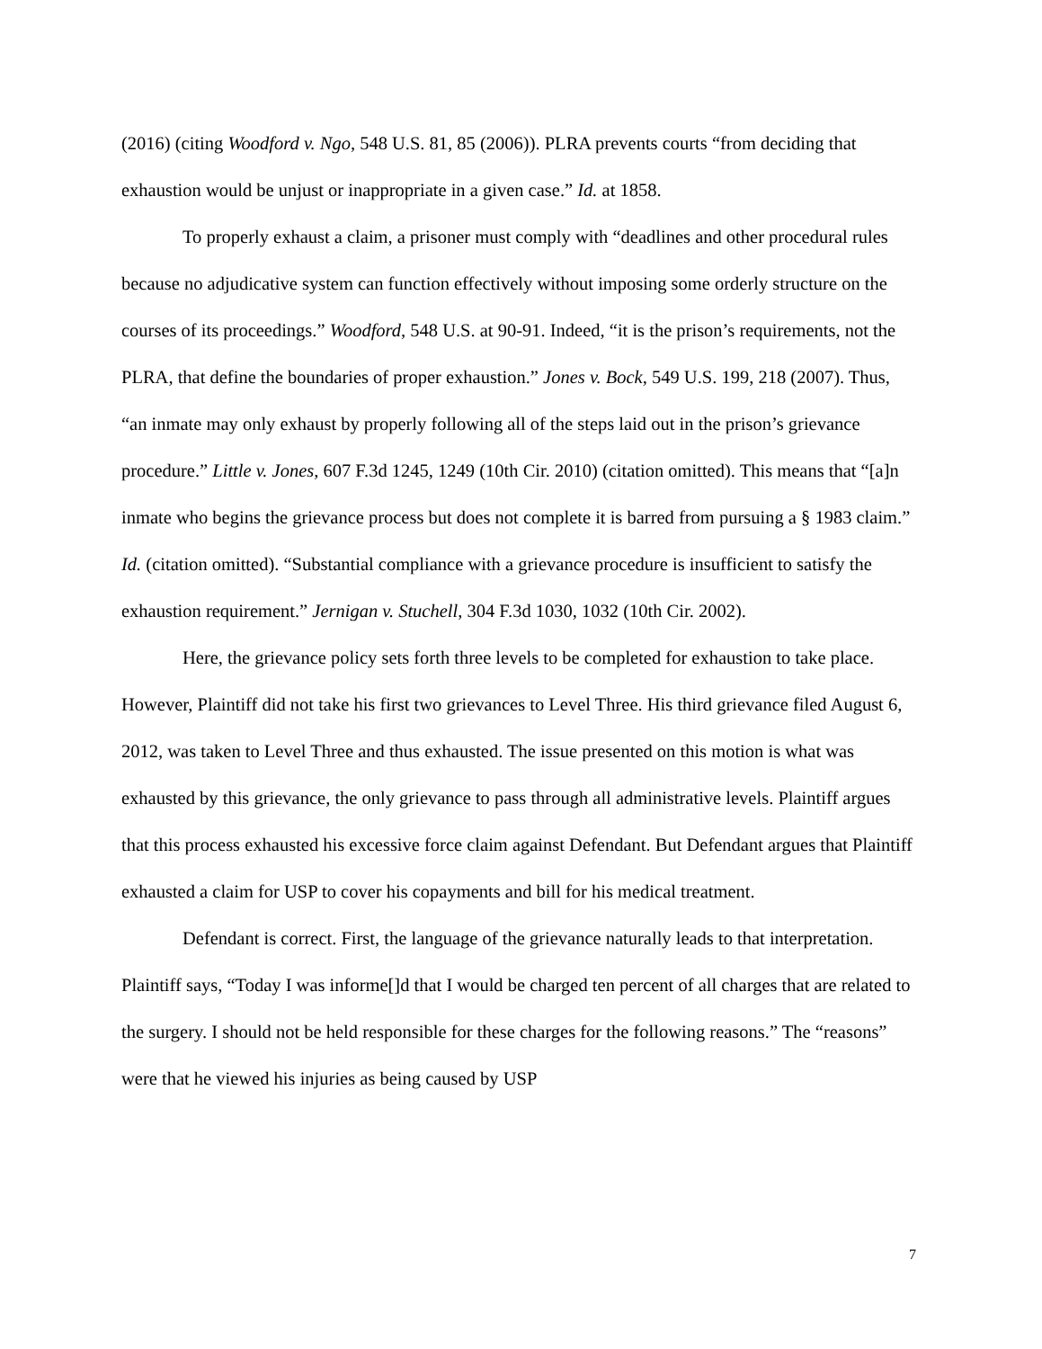(2016) (citing Woodford v. Ngo, 548 U.S. 81, 85 (2006)). PLRA prevents courts “from deciding that exhaustion would be unjust or inappropriate in a given case.” Id. at 1858.
To properly exhaust a claim, a prisoner must comply with “deadlines and other procedural rules because no adjudicative system can function effectively without imposing some orderly structure on the courses of its proceedings.” Woodford, 548 U.S. at 90-91. Indeed, “it is the prison’s requirements, not the PLRA, that define the boundaries of proper exhaustion.” Jones v. Bock, 549 U.S. 199, 218 (2007). Thus, “an inmate may only exhaust by properly following all of the steps laid out in the prison’s grievance procedure.” Little v. Jones, 607 F.3d 1245, 1249 (10th Cir. 2010) (citation omitted). This means that “[a]n inmate who begins the grievance process but does not complete it is barred from pursuing a § 1983 claim.” Id. (citation omitted). “Substantial compliance with a grievance procedure is insufficient to satisfy the exhaustion requirement.” Jernigan v. Stuchell, 304 F.3d 1030, 1032 (10th Cir. 2002).
Here, the grievance policy sets forth three levels to be completed for exhaustion to take place. However, Plaintiff did not take his first two grievances to Level Three. His third grievance filed August 6, 2012, was taken to Level Three and thus exhausted. The issue presented on this motion is what was exhausted by this grievance, the only grievance to pass through all administrative levels. Plaintiff argues that this process exhausted his excessive force claim against Defendant. But Defendant argues that Plaintiff exhausted a claim for USP to cover his copayments and bill for his medical treatment.
Defendant is correct. First, the language of the grievance naturally leads to that interpretation. Plaintiff says, “Today I was informe[]d that I would be charged ten percent of all charges that are related to the surgery. I should not be held responsible for these charges for the following reasons.” The “reasons” were that he viewed his injuries as being caused by USP
7